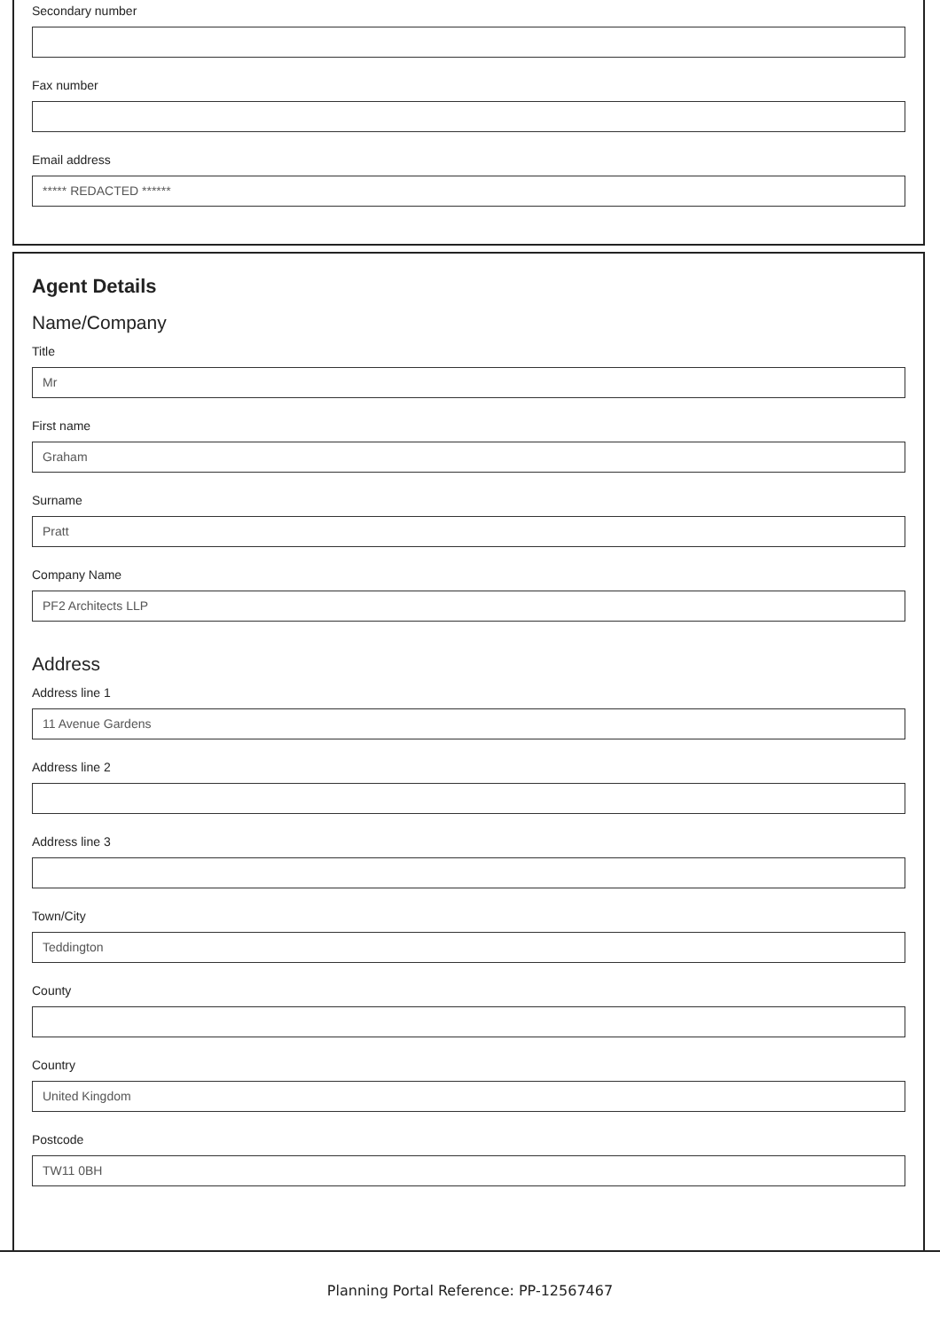Secondary number
Fax number
Email address
***** REDACTED ******
Agent Details
Name/Company
Title
Mr
First name
Graham
Surname
Pratt
Company Name
PF2 Architects LLP
Address
Address line 1
11 Avenue Gardens
Address line 2
Address line 3
Town/City
Teddington
County
Country
United Kingdom
Postcode
TW11 0BH
Planning Portal Reference: PP-12567467